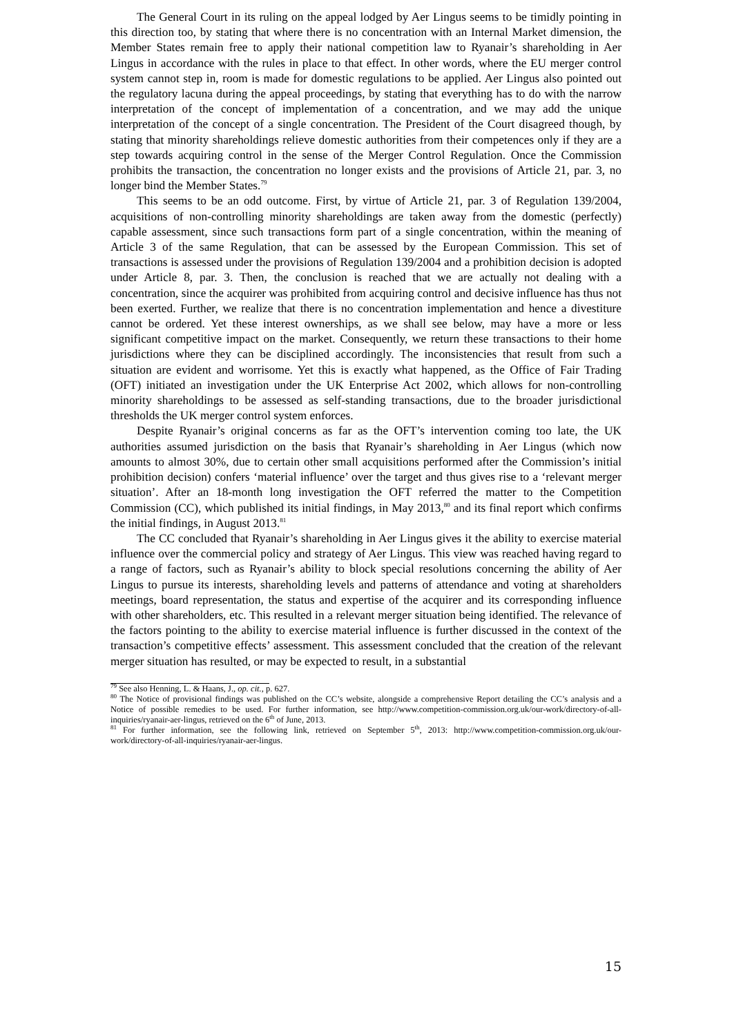The General Court in its ruling on the appeal lodged by Aer Lingus seems to be timidly pointing in this direction too, by stating that where there is no concentration with an Internal Market dimension, the Member States remain free to apply their national competition law to Ryanair’s shareholding in Aer Lingus in accordance with the rules in place to that effect. In other words, where the EU merger control system cannot step in, room is made for domestic regulations to be applied. Aer Lingus also pointed out the regulatory lacuna during the appeal proceedings, by stating that everything has to do with the narrow interpretation of the concept of implementation of a concentration, and we may add the unique interpretation of the concept of a single concentration. The President of the Court disagreed though, by stating that minority shareholdings relieve domestic authorities from their competences only if they are a step towards acquiring control in the sense of the Merger Control Regulation. Once the Commission prohibits the transaction, the concentration no longer exists and the provisions of Article 21, par. 3, no longer bind the Member States.<sup>79</sup>
This seems to be an odd outcome. First, by virtue of Article 21, par. 3 of Regulation 139/2004, acquisitions of non-controlling minority shareholdings are taken away from the domestic (perfectly) capable assessment, since such transactions form part of a single concentration, within the meaning of Article 3 of the same Regulation, that can be assessed by the European Commission. This set of transactions is assessed under the provisions of Regulation 139/2004 and a prohibition decision is adopted under Article 8, par. 3. Then, the conclusion is reached that we are actually not dealing with a concentration, since the acquirer was prohibited from acquiring control and decisive influence has thus not been exerted. Further, we realize that there is no concentration implementation and hence a divestiture cannot be ordered. Yet these interest ownerships, as we shall see below, may have a more or less significant competitive impact on the market. Consequently, we return these transactions to their home jurisdictions where they can be disciplined accordingly. The inconsistencies that result from such a situation are evident and worrisome. Yet this is exactly what happened, as the Office of Fair Trading (OFT) initiated an investigation under the UK Enterprise Act 2002, which allows for non-controlling minority shareholdings to be assessed as self-standing transactions, due to the broader jurisdictional thresholds the UK merger control system enforces.
Despite Ryanair’s original concerns as far as the OFT’s intervention coming too late, the UK authorities assumed jurisdiction on the basis that Ryanair’s shareholding in Aer Lingus (which now amounts to almost 30%, due to certain other small acquisitions performed after the Commission’s initial prohibition decision) confers ‘material influence’ over the target and thus gives rise to a ‘relevant merger situation’. After an 18-month long investigation the OFT referred the matter to the Competition Commission (CC), which published its initial findings, in May 2013,<sup>80</sup> and its final report which confirms the initial findings, in August 2013.<sup>81</sup>
The CC concluded that Ryanair’s shareholding in Aer Lingus gives it the ability to exercise material influence over the commercial policy and strategy of Aer Lingus. This view was reached having regard to a range of factors, such as Ryanair’s ability to block special resolutions concerning the ability of Aer Lingus to pursue its interests, shareholding levels and patterns of attendance and voting at shareholders meetings, board representation, the status and expertise of the acquirer and its corresponding influence with other shareholders, etc. This resulted in a relevant merger situation being identified. The relevance of the factors pointing to the ability to exercise material influence is further discussed in the context of the transaction’s competitive effects’ assessment. This assessment concluded that the creation of the relevant merger situation has resulted, or may be expected to result, in a substantial
<sup>79</sup> See also Henning, L. & Haans, J., op. cit., p. 627.
<sup>80</sup> The Notice of provisional findings was published on the CC’s website, alongside a comprehensive Report detailing the CC’s analysis and a Notice of possible remedies to be used. For further information, see http://www.competition-commission.org.uk/our-work/directory-of-all-inquiries/ryanair-aer-lingus, retrieved on the 6<sup>th</sup> of June, 2013.
<sup>81</sup> For further information, see the following link, retrieved on September 5<sup>th</sup>, 2013: http://www.competition-commission.org.uk/our-work/directory-of-all-inquiries/ryanair-aer-lingus.
15